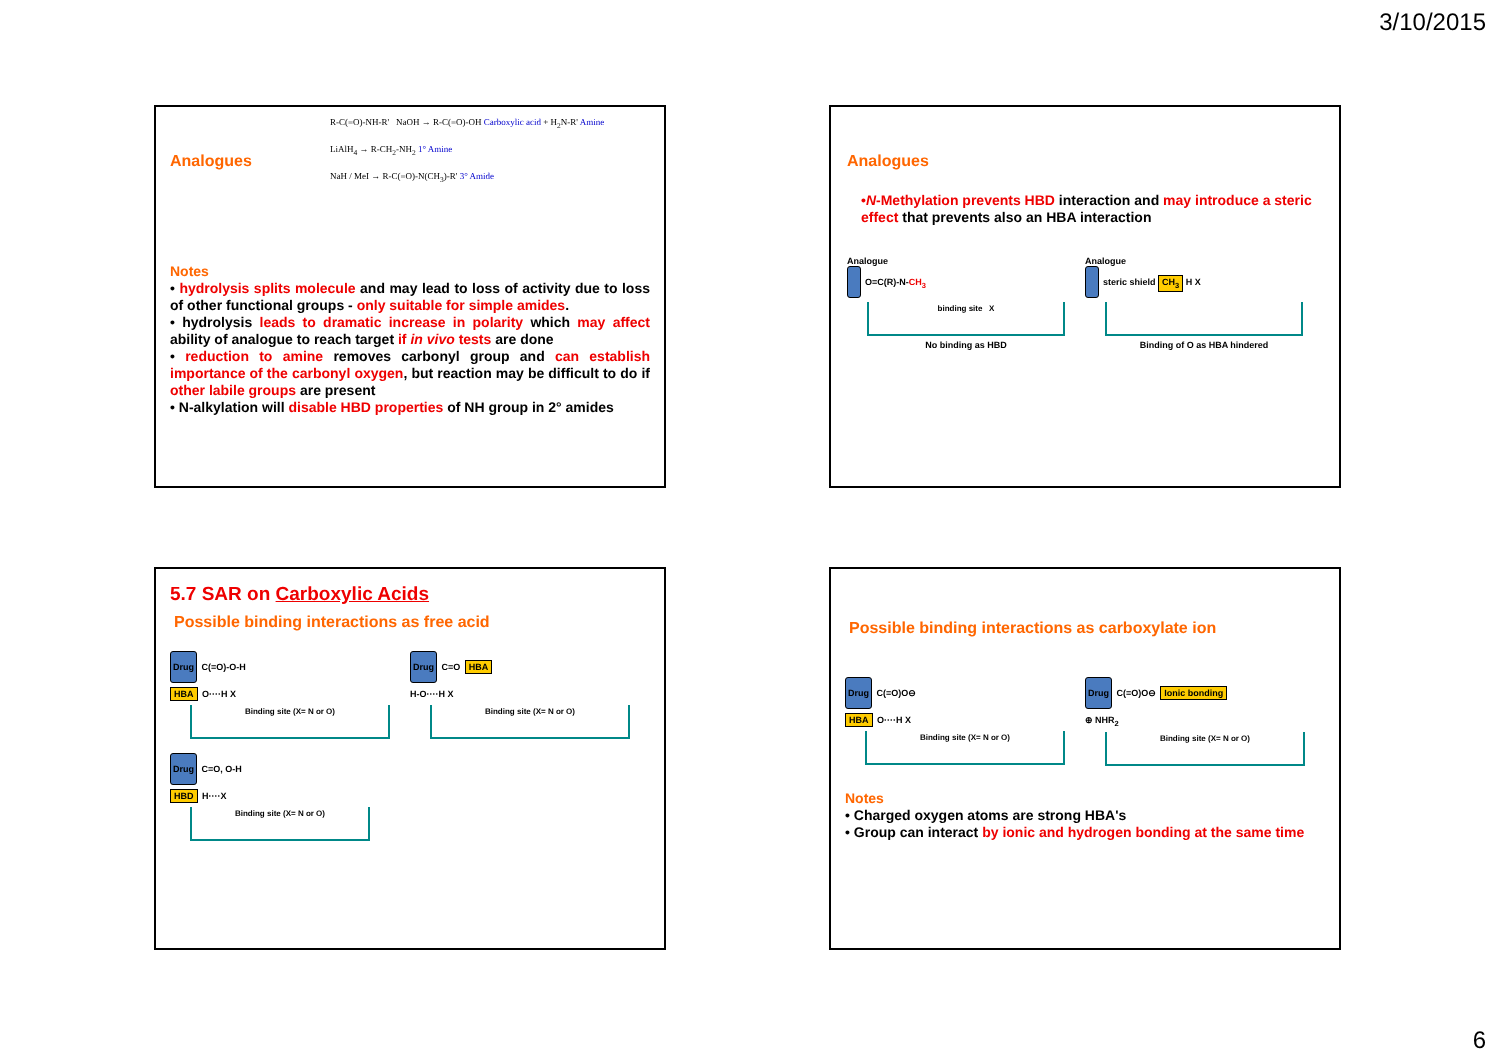3/10/2015
Analogues
R-C(=O)-NH-R' NaOH → R-C(=O)-OH Carboxylic acid + H<sub>2</sub>N-R' Amine
LiAlH<sub>4</sub> → R-CH<sub>2</sub>-NH<sub>2</sub> 1° Amine
NaH / MeI → R-C(=O)-N(CH<sub>3</sub>)-R' 3° Amide
Notes
• hydrolysis splits molecule and may lead to loss of activity due to loss of other functional groups - only suitable for simple amides.
• hydrolysis leads to dramatic increase in polarity which may affect ability of analogue to reach target if in vivo tests are done
• reduction to amine removes carbonyl group and can establish importance of the carbonyl oxygen, but reaction may be difficult to do if other labile groups are present
• N-alkylation will disable HBD properties of NH group in 2° amides
Analogues
•N-Methylation prevents HBD interaction and may introduce a steric effect that prevents also an HBA interaction
Analogue
O=C(R)-N-CH<sub>3</sub>
binding site X
No binding as HBD
Analogue
steric shield CH<sub>3</sub> H X
Binding of O as HBA hindered
5.7 SAR on Carboxylic Acids
Possible binding interactions as free acid
Drug C(=O)-O-H
HBA O····H X
Binding site (X= N or O)
Drug C=O HBA
H-O····H X
Binding site (X= N or O)
Drug C=O, O-H
HBD H····X
Binding site (X= N or O)
Possible binding interactions as carboxylate ion
Drug C(=O)O⊖
HBA O····H X
Binding site (X= N or O)
Drug C(=O)O⊖ Ionic bonding
⊕ NHR<sub>2</sub>
Binding site (X= N or O)
Notes
• Charged oxygen atoms are strong HBA's
• Group can interact by ionic and hydrogen bonding at the same time
6